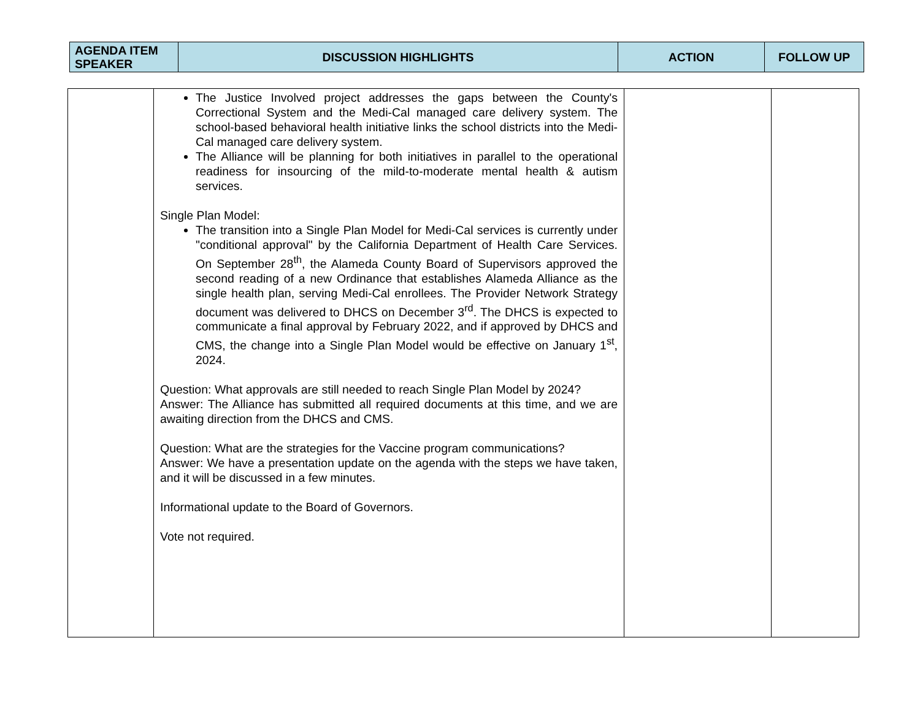| AGENDA ITEM SPEAKER | DISCUSSION HIGHLIGHTS | ACTION | FOLLOW UP |
| --- | --- | --- | --- |
| | The Justice Involved project addresses the gaps between the County's Correctional System and the Medi-Cal managed care delivery system. The school-based behavioral health initiative links the school districts into the Medi-Cal managed care delivery system. The Alliance will be planning for both initiatives in parallel to the operational readiness for insourcing of the mild-to-moderate mental health & autism services. Single Plan Model: The transition into a Single Plan Model for Medi-Cal services is currently under "conditional approval" by the California Department of Health Care Services. On September 28<sup>th</sup>, the Alameda County Board of Supervisors approved the second reading of a new Ordinance that establishes Alameda Alliance as the single health plan, serving Medi-Cal enrollees. The Provider Network Strategy document was delivered to DHCS on December 3<sup>rd</sup>. The DHCS is expected to communicate a final approval by February 2022, and if approved by DHCS and CMS, the change into a Single Plan Model would be effective on January 1<sup>st</sup>, 2024. Question: What approvals are still needed to reach Single Plan Model by 2024? Answer: The Alliance has submitted all required documents at this time, and we are awaiting direction from the DHCS and CMS. Question: What are the strategies for the Vaccine program communications? Answer: We have a presentation update on the agenda with the steps we have taken, and it will be discussed in a few minutes. Informational update to the Board of Governors. Vote not required. | | |